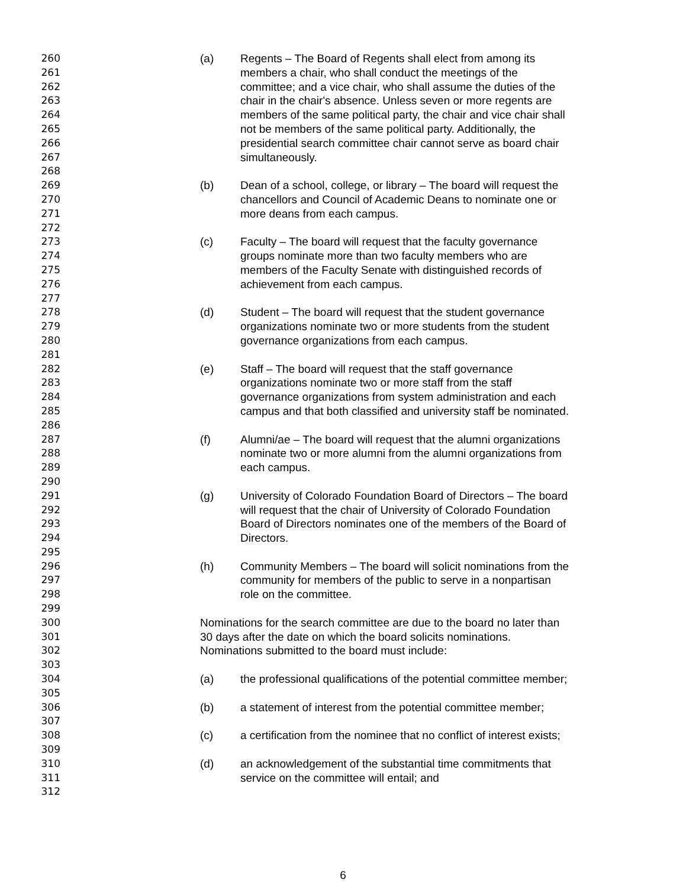260 (a) Regents – The Board of Regents shall elect from among its
261 members a chair, who shall conduct the meetings of the
262 committee; and a vice chair, who shall assume the duties of the
263 chair in the chair's absence. Unless seven or more regents are
264 members of the same political party, the chair and vice chair shall
265 not be members of the same political party. Additionally, the
266 presidential search committee chair cannot serve as board chair
267 simultaneously.
268
269 (b) Dean of a school, college, or library – The board will request the
270 chancellors and Council of Academic Deans to nominate one or
271 more deans from each campus.
272
273 (c) Faculty – The board will request that the faculty governance
274 groups nominate more than two faculty members who are
275 members of the Faculty Senate with distinguished records of
276 achievement from each campus.
277
278 (d) Student – The board will request that the student governance
279 organizations nominate two or more students from the student
280 governance organizations from each campus.
281
282 (e) Staff – The board will request that the staff governance
283 organizations nominate two or more staff from the staff
284 governance organizations from system administration and each
285 campus and that both classified and university staff be nominated.
286
287 (f) Alumni/ae – The board will request that the alumni organizations
288 nominate two or more alumni from the alumni organizations from
289 each campus.
290
291 (g) University of Colorado Foundation Board of Directors – The board
292 will request that the chair of University of Colorado Foundation
293 Board of Directors nominates one of the members of the Board of
294 Directors.
295
296 (h) Community Members – The board will solicit nominations from the
297 community for members of the public to serve in a nonpartisan
298 role on the committee.
299
300 Nominations for the search committee are due to the board no later than
301 30 days after the date on which the board solicits nominations.
302 Nominations submitted to the board must include:
303
304 (a) the professional qualifications of the potential committee member;
305
306 (b) a statement of interest from the potential committee member;
307
308 (c) a certification from the nominee that no conflict of interest exists;
309
310 (d) an acknowledgement of the substantial time commitments that
311 service on the committee will entail; and
312
6